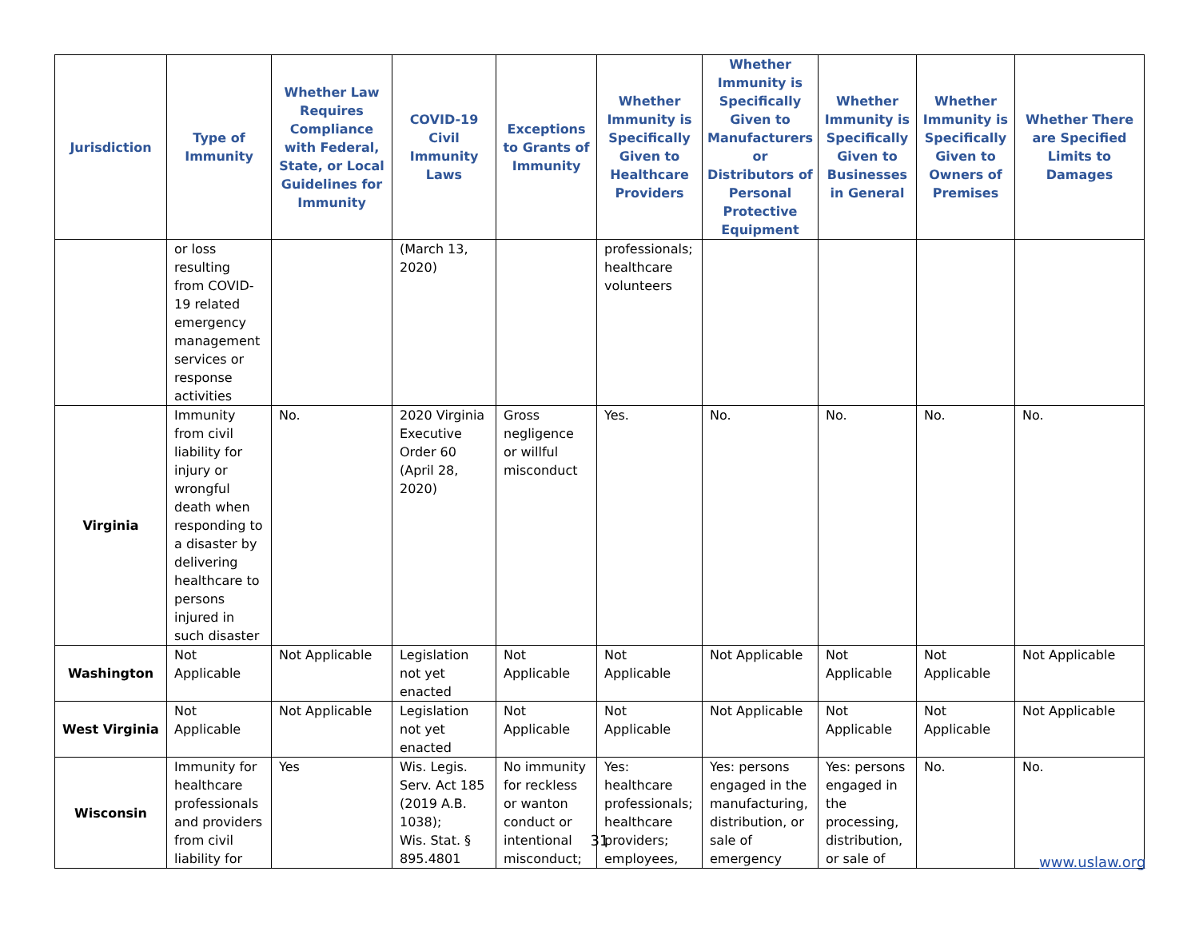| Jurisdiction | Type of Immunity | Whether Law Requires Compliance with Federal, State, or Local Guidelines for Immunity | COVID-19 Civil Immunity Laws | Exceptions to Grants of Immunity | Whether Immunity is Specifically Given to Healthcare Providers | Whether Immunity is Specifically Given to Manufacturers or Distributors of Personal Protective Equipment | Whether Immunity is Specifically Given to Businesses in General | Whether Immunity is Specifically Given to Owners of Premises | Whether There are Specified Limits to Damages |
| --- | --- | --- | --- | --- | --- | --- | --- | --- | --- |
| | or loss resulting from COVID-19 related emergency management services or response activities | | (March 13, 2020) | | professionals; healthcare volunteers | | | | |
| Virginia | Immunity from civil liability for injury or wrongful death when responding to a disaster by delivering healthcare to persons injured in such disaster | No. | 2020 Virginia Executive Order 60 (April 28, 2020) | Gross negligence or willful misconduct | Yes. | No. | No. | No. | No. |
| Washington | Not Applicable | Not Applicable | Legislation not yet enacted | Not Applicable | Not Applicable | Not Applicable | Not Applicable | Not Applicable | Not Applicable |
| West Virginia | Not Applicable | Not Applicable | Legislation not yet enacted | Not Applicable | Not Applicable | Not Applicable | Not Applicable | Not Applicable | Not Applicable |
| Wisconsin | Immunity for healthcare professionals and providers from civil liability for | Yes | Wis. Legis. Serv. Act 185 (2019 A.B. 1038); Wis. Stat. § 895.4801 | No immunity for reckless or wanton conduct or intentional misconduct; | Yes: healthcare professionals; healthcare providers; employees, | Yes: persons engaged in the manufacturing, distribution, or sale of emergency | Yes: persons engaged in the processing, distribution, or sale of | No. | No. |
31
www.uslaw.org